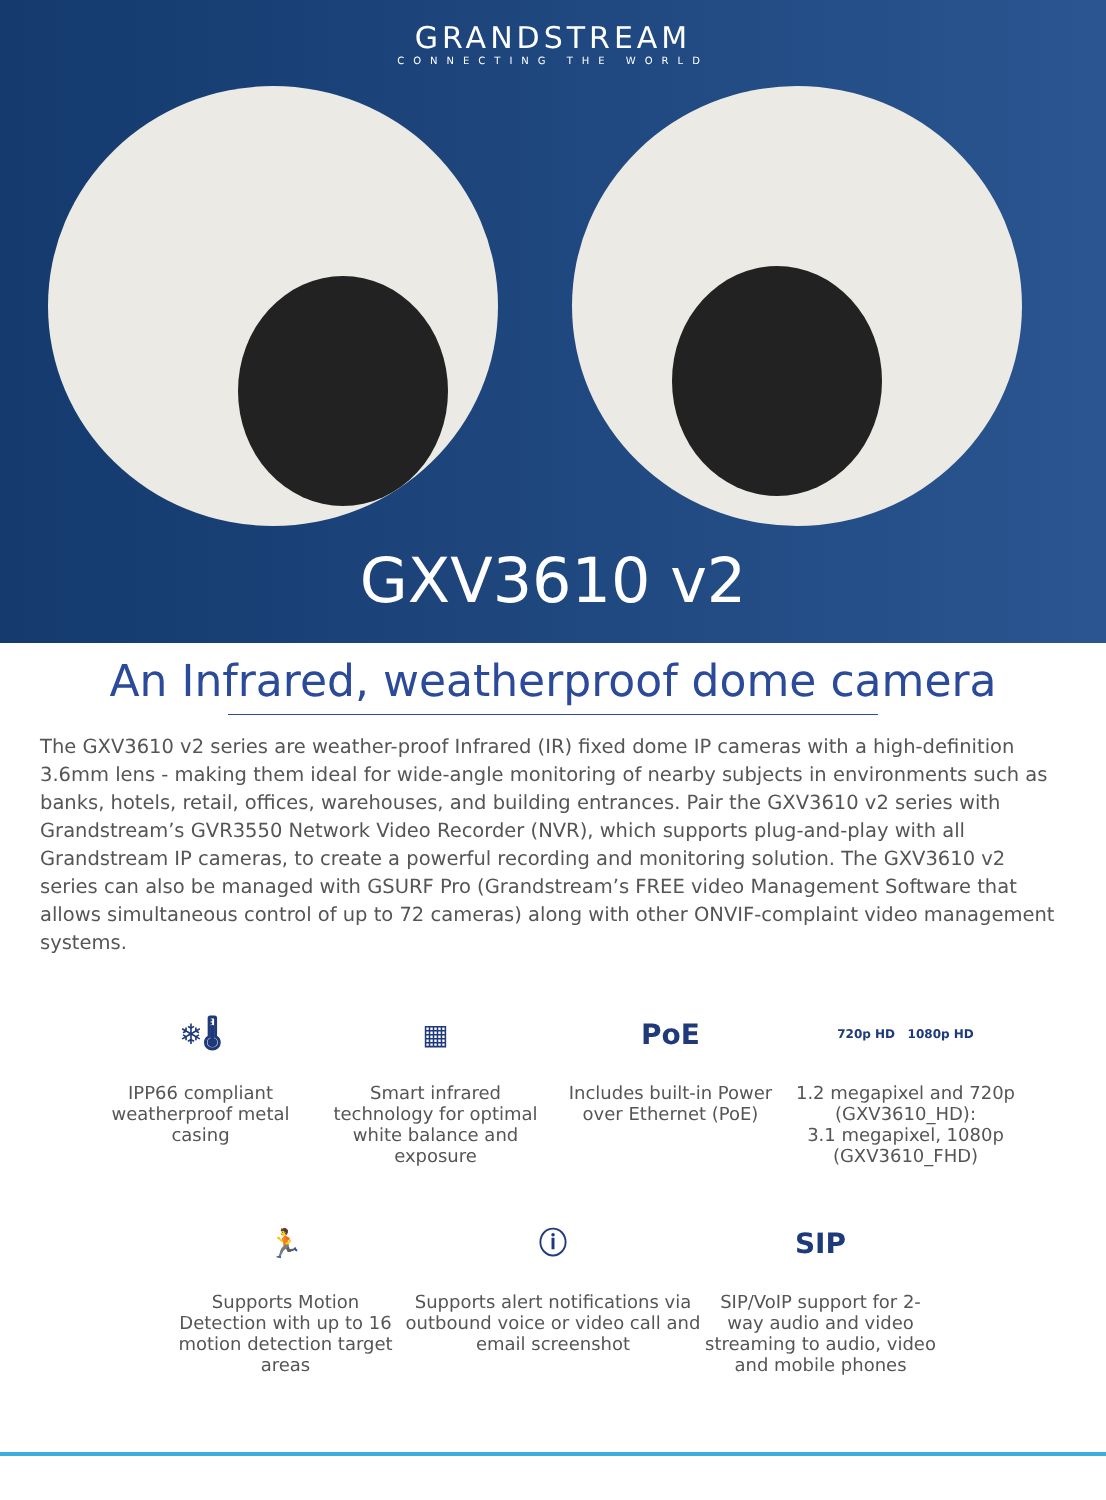GRANDSTREAM
CONNECTING THE WORLD
GXV3610 v2
An Infrared, weatherproof dome camera
The GXV3610 v2 series are weather-proof Infrared (IR) fixed dome IP cameras with a high-definition 3.6mm lens - making them ideal for wide-angle monitoring of nearby subjects in environments such as banks, hotels, retail, offices, warehouses, and building entrances. Pair the GXV3610 v2 series with Grandstream’s GVR3550 Network Video Recorder (NVR), which supports plug-and-play with all Grandstream IP cameras, to create a powerful recording and monitoring solution. The GXV3610 v2 series can also be managed with GSURF Pro (Grandstream’s FREE video Management Software that allows simultaneous control of up to 72 cameras) along with other ONVIF-complaint video management systems.
❄🌡
IPP66 compliant weatherproof metal casing
▦
Smart infrared technology for optimal white balance and exposure
PoE
Includes built-in Power over Ethernet (PoE)
720p HD 1080p HD
1.2 megapixel and 720p (GXV3610_HD):
3.1 megapixel, 1080p (GXV3610_FHD)
🏃
Supports Motion Detection with up to 16 motion detection target areas
ⓘ
Supports alert notifications via outbound voice or video call and email screenshot
SIP
SIP/VoIP support for 2-way audio and video streaming to audio, video and mobile phones